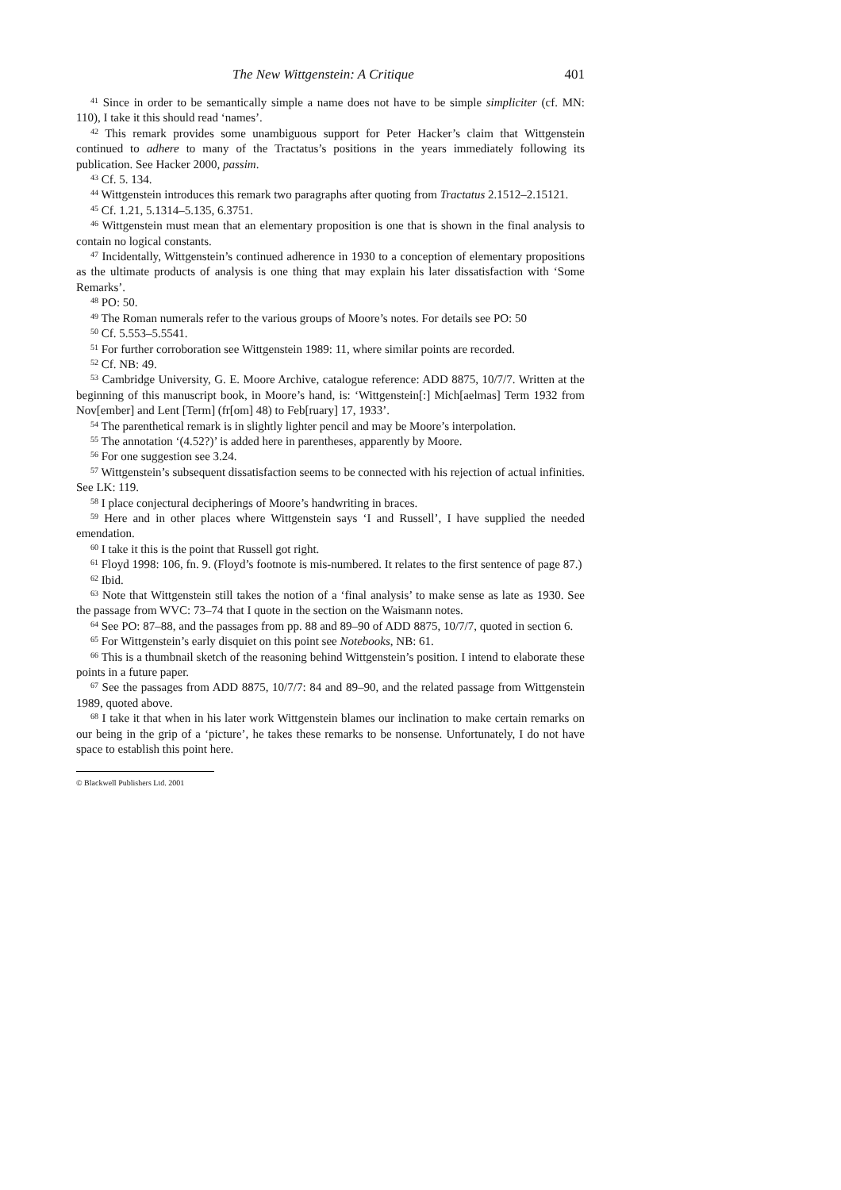The New Wittgenstein: A Critique 401
<sup>41</sup> Since in order to be semantically simple a name does not have to be simple simpliciter (cf. MN: 110), I take it this should read ‘names’.
<sup>42</sup> This remark provides some unambiguous support for Peter Hacker’s claim that Wittgenstein continued to adhere to many of the Tractatus’s positions in the years immediately following its publication. See Hacker 2000, passim.
<sup>43</sup> Cf. 5. 134.
<sup>44</sup> Wittgenstein introduces this remark two paragraphs after quoting from Tractatus 2.1512–2.15121.
<sup>45</sup> Cf. 1.21, 5.1314–5.135, 6.3751.
<sup>46</sup> Wittgenstein must mean that an elementary proposition is one that is shown in the final analysis to contain no logical constants.
<sup>47</sup> Incidentally, Wittgenstein’s continued adherence in 1930 to a conception of elementary propositions as the ultimate products of analysis is one thing that may explain his later dissatisfaction with ‘Some Remarks’.
<sup>48</sup> PO: 50.
<sup>49</sup> The Roman numerals refer to the various groups of Moore’s notes. For details see PO: 50
<sup>50</sup> Cf. 5.553–5.5541.
<sup>51</sup> For further corroboration see Wittgenstein 1989: 11, where similar points are recorded.
<sup>52</sup> Cf. NB: 49.
<sup>53</sup> Cambridge University, G. E. Moore Archive, catalogue reference: ADD 8875, 10/7/7. Written at the beginning of this manuscript book, in Moore’s hand, is: ‘Wittgenstein[:] Mich[aelmas] Term 1932 from Nov[ember] and Lent [Term] (fr[om] 48) to Feb[ruary] 17, 1933’.
<sup>54</sup> The parenthetical remark is in slightly lighter pencil and may be Moore’s interpolation.
<sup>55</sup> The annotation ‘(4.52?)’ is added here in parentheses, apparently by Moore.
<sup>56</sup> For one suggestion see 3.24.
<sup>57</sup> Wittgenstein’s subsequent dissatisfaction seems to be connected with his rejection of actual infinities. See LK: 119.
<sup>58</sup> I place conjectural decipherings of Moore’s handwriting in braces.
<sup>59</sup> Here and in other places where Wittgenstein says ‘I and Russell’, I have supplied the needed emendation.
<sup>60</sup> I take it this is the point that Russell got right.
<sup>61</sup> Floyd 1998: 106, fn. 9. (Floyd’s footnote is mis-numbered. It relates to the first sentence of page 87.)
<sup>62</sup> Ibid.
<sup>63</sup> Note that Wittgenstein still takes the notion of a ‘final analysis’ to make sense as late as 1930. See the passage from WVC: 73–74 that I quote in the section on the Waismann notes.
<sup>64</sup> See PO: 87–88, and the passages from pp. 88 and 89–90 of ADD 8875, 10/7/7, quoted in section 6.
<sup>65</sup> For Wittgenstein’s early disquiet on this point see Notebooks, NB: 61.
<sup>66</sup> This is a thumbnail sketch of the reasoning behind Wittgenstein’s position. I intend to elaborate these points in a future paper.
<sup>67</sup> See the passages from ADD 8875, 10/7/7: 84 and 89–90, and the related passage from Wittgenstein 1989, quoted above.
<sup>68</sup> I take it that when in his later work Wittgenstein blames our inclination to make certain remarks on our being in the grip of a ‘picture’, he takes these remarks to be nonsense. Unfortunately, I do not have space to establish this point here.
© Blackwell Publishers Ltd. 2001